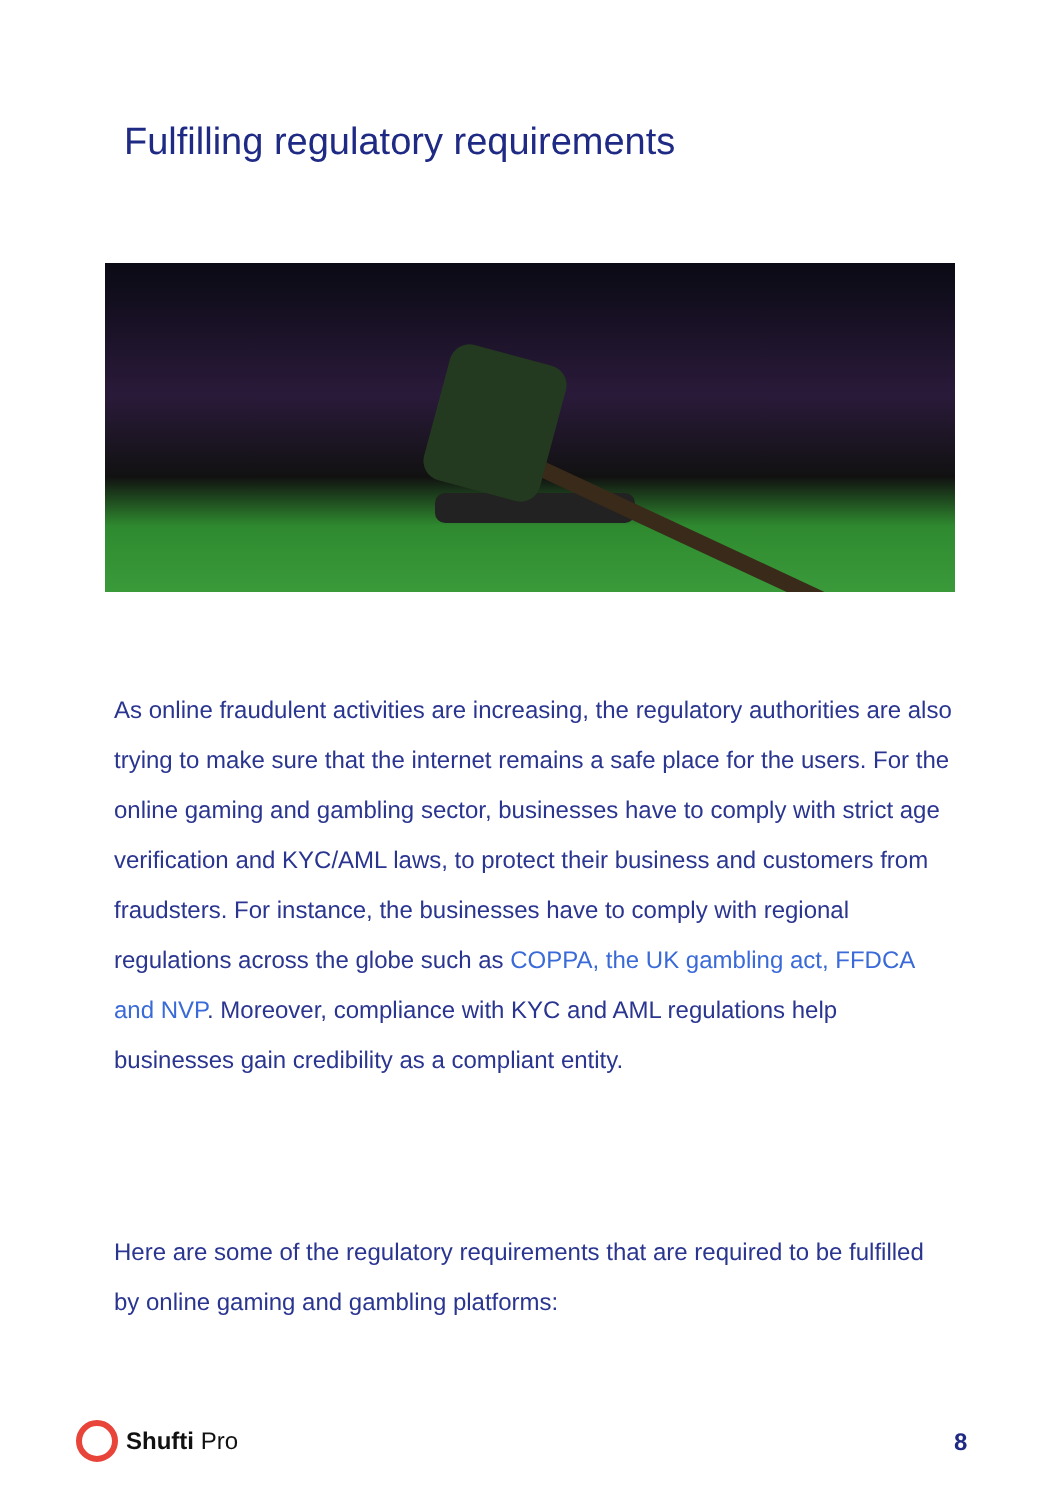Fulfilling regulatory requirements
As online fraudulent activities are increasing, the regulatory authorities are also trying to make sure that the internet remains a safe place for the users. For the online gaming and gambling sector, businesses have to comply with strict age verification and KYC/AML laws, to protect their business and customers from fraudsters. For instance, the businesses have to comply with regional regulations across the globe such as COPPA, the UK gambling act, FFDCA and NVP. Moreover, compliance with KYC and AML regulations help businesses gain credibility as a compliant entity.
Here are some of the regulatory requirements that are required to be fulfilled by online gaming and gambling platforms:
Shufti Pro 8